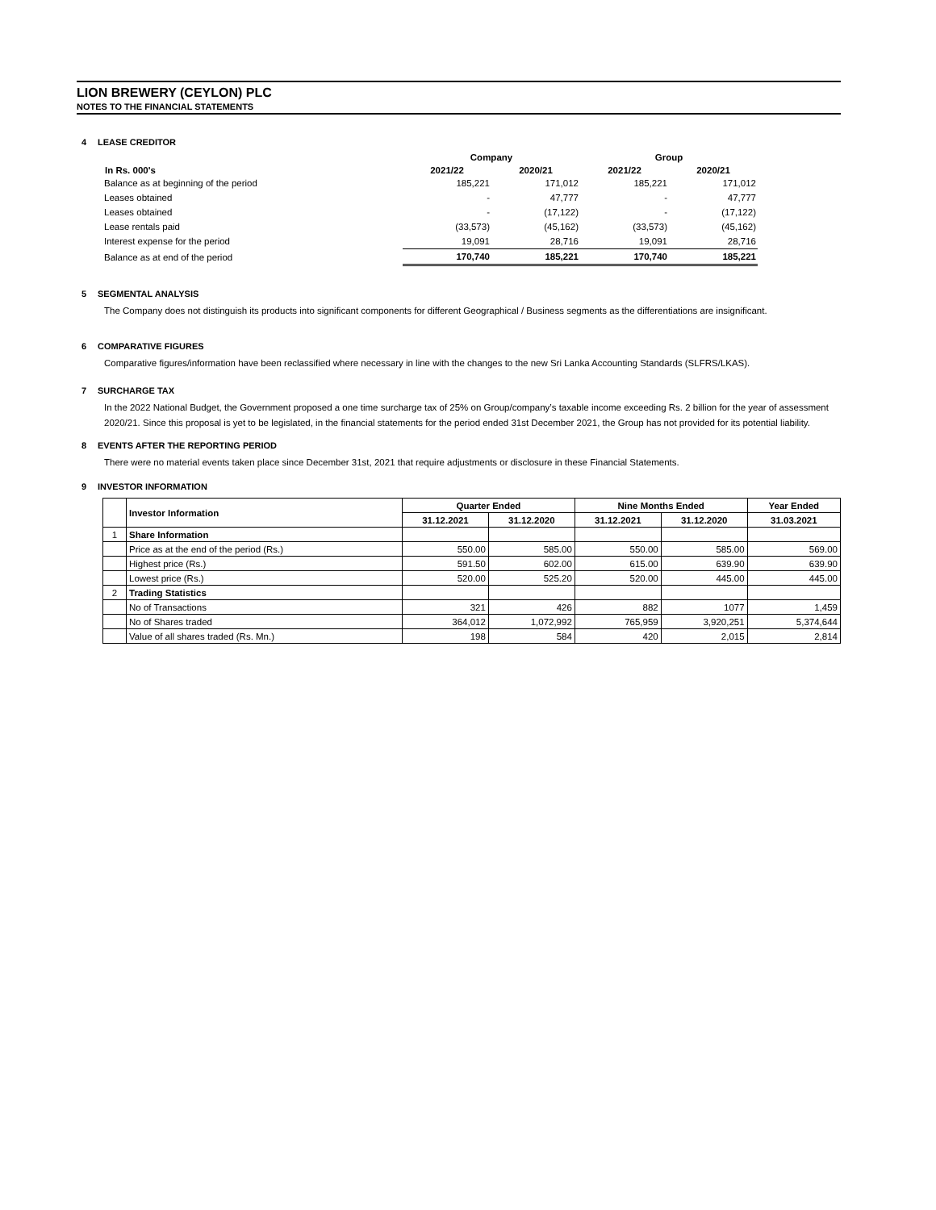LION BREWERY (CEYLON) PLC
NOTES TO THE FINANCIAL STATEMENTS
4 LEASE CREDITOR
| | Company | | Group | |
| In Rs. 000's | 2021/22 | 2020/21 | 2021/22 | 2020/21 |
| Balance as at beginning of the period | 185,221 | 171,012 | 185,221 | 171,012 |
| Leases obtained | - | 47,777 | - | 47,777 |
| Leases obtained | - | (17,122) | - | (17,122) |
| Lease rentals paid | (33,573) | (45,162) | (33,573) | (45,162) |
| Interest expense for the period | 19,091 | 28,716 | 19,091 | 28,716 |
| Balance as at end of the period | 170,740 | 185,221 | 170,740 | 185,221 |
5 SEGMENTAL ANALYSIS
The Company does not distinguish its products into significant components for different Geographical / Business segments as the differentiations are insignificant.
6 COMPARATIVE FIGURES
Comparative figures/information have been reclassified where necessary in line with the changes to the new Sri Lanka Accounting Standards (SLFRS/LKAS).
7 SURCHARGE TAX
In the 2022 National Budget, the Government proposed a one time surcharge tax of 25% on Group/company’s taxable income exceeding Rs. 2 billion for the year of assessment 2020/21. Since this proposal is yet to be legislated, in the financial statements for the period ended 31st December 2021, the Group has not provided for its potential liability.
8 EVENTS AFTER THE REPORTING PERIOD
There were no material events taken place since December 31st, 2021 that require adjustments or disclosure in these Financial Statements.
9 INVESTOR INFORMATION
| | Investor Information | Quarter Ended | | Nine Months Ended | | Year Ended |
| --- | --- | --- | --- | --- | --- | --- |
| | | 31.12.2021 | 31.12.2020 | 31.12.2021 | 31.12.2020 | 31.03.2021 |
| 1 | Share Information | | | | | |
| | Price as at the end of the period (Rs.) | 550.00 | 585.00 | 550.00 | 585.00 | 569.00 |
| | Highest price (Rs.) | 591.50 | 602.00 | 615.00 | 639.90 | 639.90 |
| | Lowest price (Rs.) | 520.00 | 525.20 | 520.00 | 445.00 | 445.00 |
| 2 | Trading Statistics | | | | | |
| | No of Transactions | 321 | 426 | 882 | 1077 | 1,459 |
| | No of Shares traded | 364,012 | 1,072,992 | 765,959 | 3,920,251 | 5,374,644 |
| | Value of all shares traded (Rs. Mn.) | 198 | 584 | 420 | 2,015 | 2,814 |